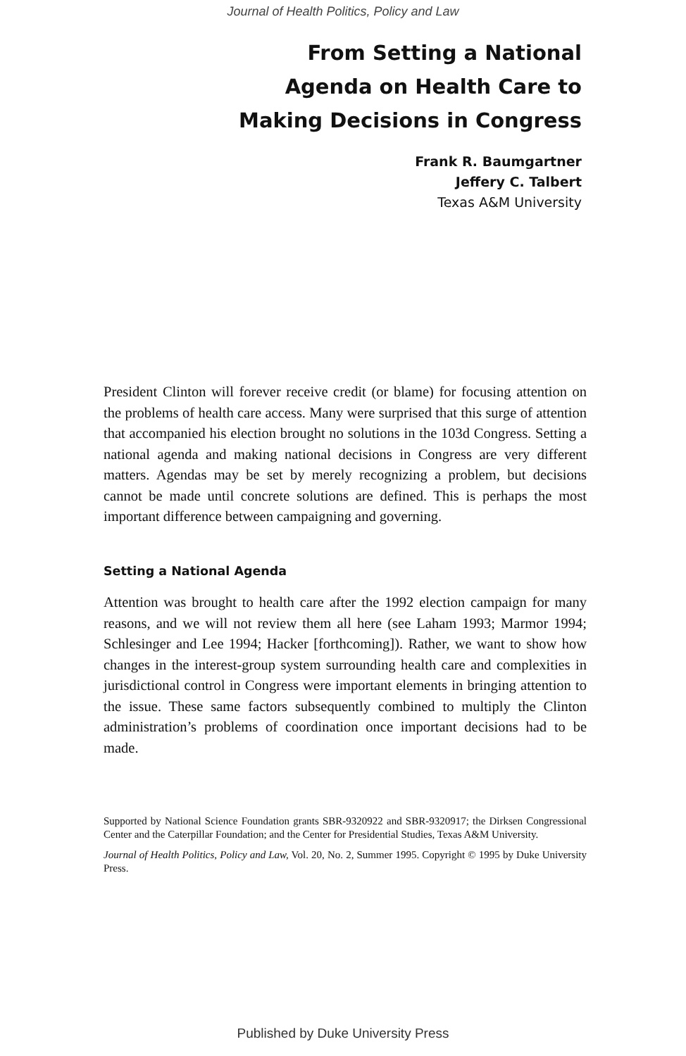Journal of Health Politics, Policy and Law
From Setting a National
Agenda on Health Care to
Making Decisions in Congress
Frank R. Baumgartner
Jeffery C. Talbert
Texas A&M University
President Clinton will forever receive credit (or blame) for focusing attention on the problems of health care access. Many were surprised that this surge of attention that accompanied his election brought no solutions in the 103d Congress. Setting a national agenda and making national decisions in Congress are very different matters. Agendas may be set by merely recognizing a problem, but decisions cannot be made until concrete solutions are defined. This is perhaps the most important difference between campaigning and governing.
Setting a National Agenda
Attention was brought to health care after the 1992 election campaign for many reasons, and we will not review them all here (see Laham 1993; Marmor 1994; Schlesinger and Lee 1994; Hacker [forthcoming]). Rather, we want to show how changes in the interest-group system surrounding health care and complexities in jurisdictional control in Congress were important elements in bringing attention to the issue. These same factors subsequently combined to multiply the Clinton administration’s problems of coordination once important decisions had to be made.
Supported by National Science Foundation grants SBR-9320922 and SBR-9320917; the Dirksen Congressional Center and the Caterpillar Foundation; and the Center for Presidential Studies, Texas A&M University.
Journal of Health Politics, Policy and Law, Vol. 20, No. 2, Summer 1995. Copyright © 1995 by Duke University Press.
Published by Duke University Press